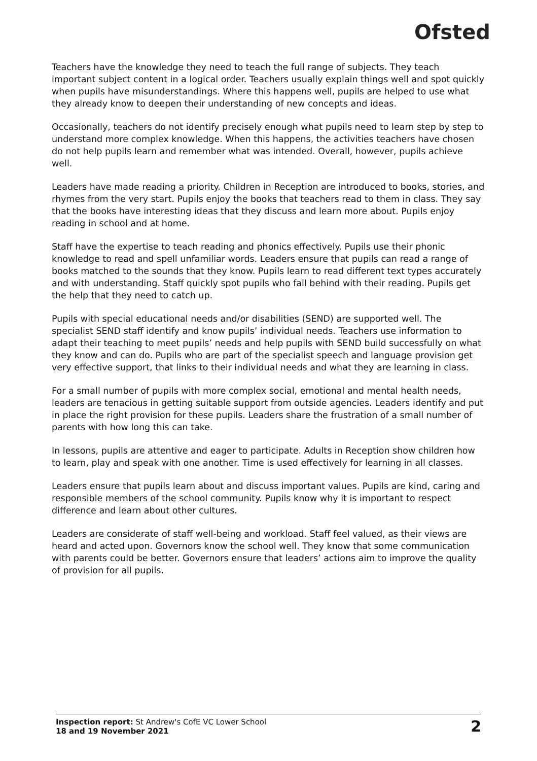Ofsted
Teachers have the knowledge they need to teach the full range of subjects. They teach important subject content in a logical order. Teachers usually explain things well and spot quickly when pupils have misunderstandings. Where this happens well, pupils are helped to use what they already know to deepen their understanding of new concepts and ideas.
Occasionally, teachers do not identify precisely enough what pupils need to learn step by step to understand more complex knowledge. When this happens, the activities teachers have chosen do not help pupils learn and remember what was intended. Overall, however, pupils achieve well.
Leaders have made reading a priority. Children in Reception are introduced to books, stories, and rhymes from the very start. Pupils enjoy the books that teachers read to them in class. They say that the books have interesting ideas that they discuss and learn more about. Pupils enjoy reading in school and at home.
Staff have the expertise to teach reading and phonics effectively. Pupils use their phonic knowledge to read and spell unfamiliar words. Leaders ensure that pupils can read a range of books matched to the sounds that they know. Pupils learn to read different text types accurately and with understanding. Staff quickly spot pupils who fall behind with their reading. Pupils get the help that they need to catch up.
Pupils with special educational needs and/or disabilities (SEND) are supported well. The specialist SEND staff identify and know pupils’ individual needs. Teachers use information to adapt their teaching to meet pupils’ needs and help pupils with SEND build successfully on what they know and can do. Pupils who are part of the specialist speech and language provision get very effective support, that links to their individual needs and what they are learning in class.
For a small number of pupils with more complex social, emotional and mental health needs, leaders are tenacious in getting suitable support from outside agencies. Leaders identify and put in place the right provision for these pupils. Leaders share the frustration of a small number of parents with how long this can take.
In lessons, pupils are attentive and eager to participate. Adults in Reception show children how to learn, play and speak with one another. Time is used effectively for learning in all classes.
Leaders ensure that pupils learn about and discuss important values. Pupils are kind, caring and responsible members of the school community. Pupils know why it is important to respect difference and learn about other cultures.
Leaders are considerate of staff well-being and workload. Staff feel valued, as their views are heard and acted upon. Governors know the school well. They know that some communication with parents could be better. Governors ensure that leaders’ actions aim to improve the quality of provision for all pupils.
Inspection report: St Andrew's CofE VC Lower School
18 and 19 November 2021
2